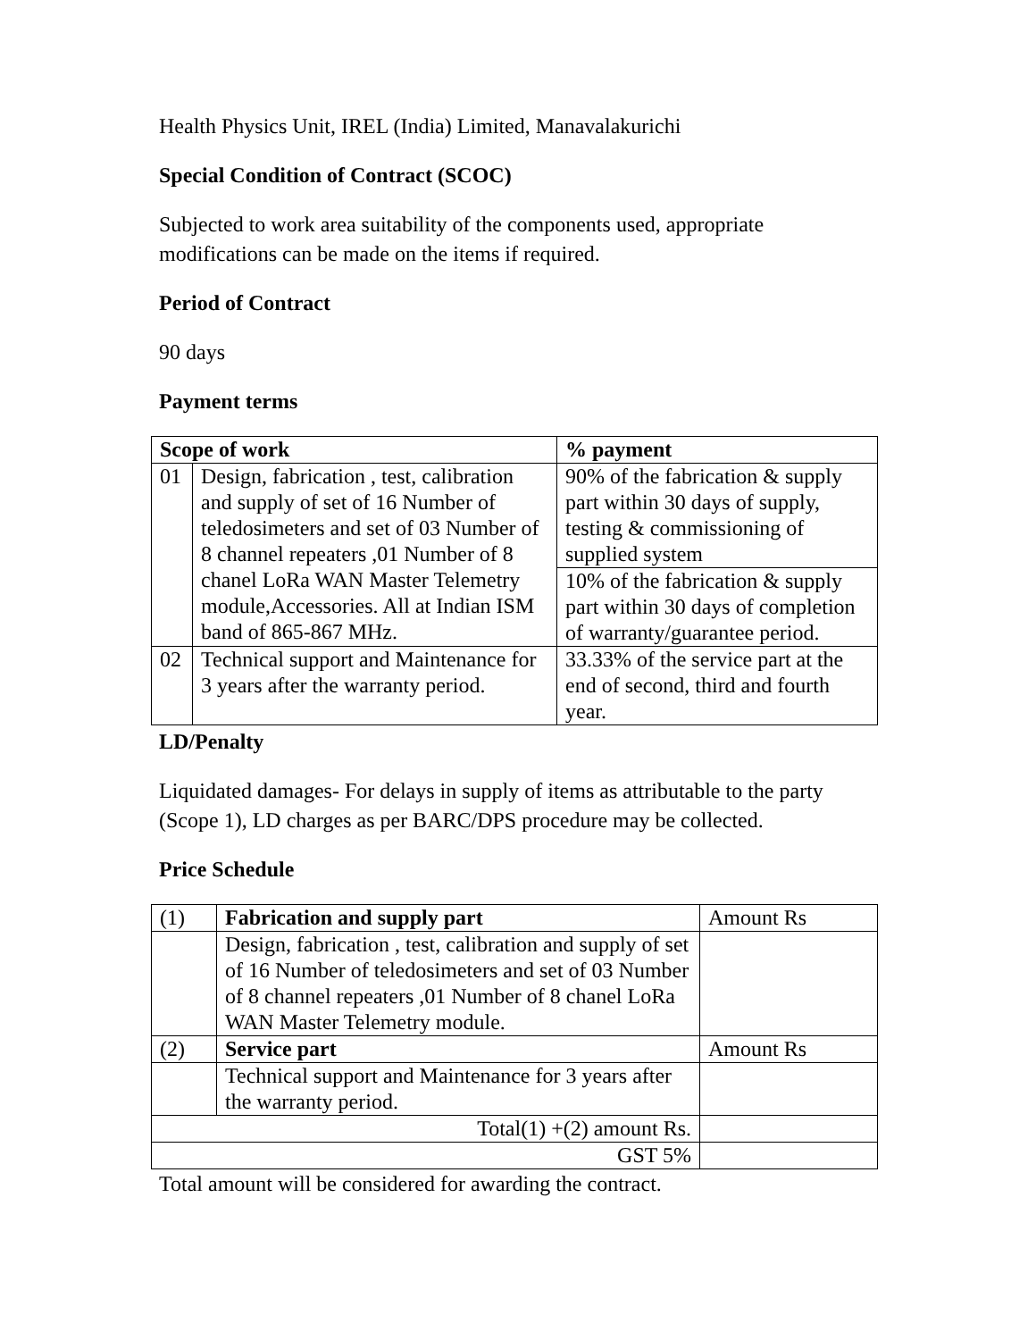Health Physics Unit, IREL (India) Limited, Manavalakurichi
Special Condition of Contract (SCOC)
Subjected to work area suitability of the components used, appropriate
modifications can be made on the items if required.
Period of Contract
90 days
Payment terms
| Scope of work | | % payment |
| --- | --- | --- |
| 01 | Design, fabrication , test, calibration and supply of set of 16 Number of teledosimeters and set of 03 Number of 8 channel repeaters ,01 Number of 8 chanel LoRa WAN Master Telemetry module,Accessories. All at Indian ISM band of 865-867 MHz. | 90% of the fabrication & supply part within 30 days of supply, testing & commissioning of supplied system |
| | | 10% of the fabrication & supply part within 30 days of completion of warranty/guarantee period. |
| 02 | Technical support and Maintenance for 3 years after the warranty period. | 33.33% of the service part at the end of second, third and fourth year. |
LD/Penalty
Liquidated damages- For delays in supply of items as attributable to the party
(Scope 1), LD charges as per BARC/DPS procedure may be collected.
Price Schedule
| (1) | Fabrication and supply part | Amount Rs |
| | Design, fabrication , test, calibration and supply of set of 16 Number of teledosimeters and set of 03 Number of 8 channel repeaters ,01 Number of 8 chanel LoRa WAN Master Telemetry module. | |
| (2) | Service part | Amount Rs |
| | Technical support and Maintenance for 3 years after the warranty period. | |
| Total(1) +(2) amount Rs. | | |
| GST 5% | | |
Total amount will be considered for awarding the contract.